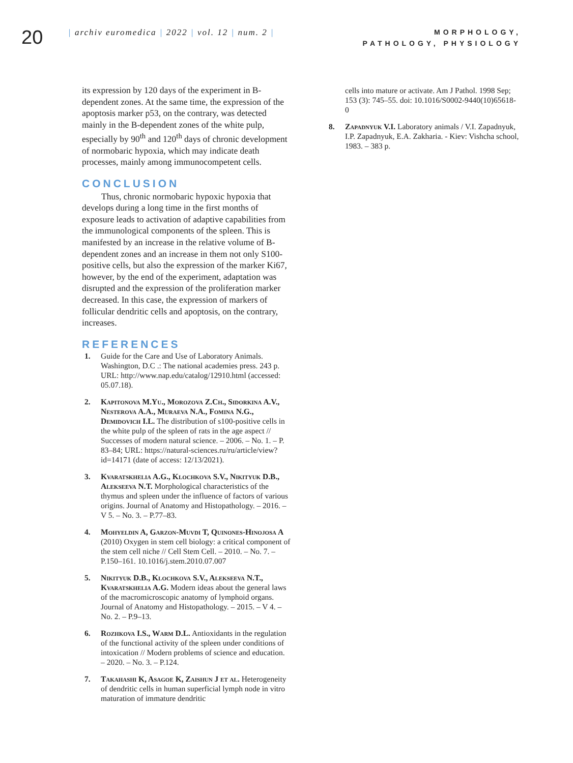20
| archiv euromedica | 2022 | vol. 12 | num. 2 |
MORPHOLOGY, PATHOLOGY, PHYSIOLOGY
its expression by 120 days of the experiment in B-dependent zones. At the same time, the expression of the apoptosis marker p53, on the contrary, was detected mainly in the B-dependent zones of the white pulp, especially by 90<sup>th</sup> and 120<sup>th</sup> days of chronic development of normobaric hypoxia, which may indicate death processes, mainly among immunocompetent cells.
CONCLUSION
Thus, chronic normobaric hypoxic hypoxia that develops during a long time in the first months of exposure leads to activation of adaptive capabilities from the immunological components of the spleen. This is manifested by an increase in the relative volume of B-dependent zones and an increase in them not only S100-positive cells, but also the expression of the marker Ki67, however, by the end of the experiment, adaptation was disrupted and the expression of the proliferation marker decreased. In this case, the expression of markers of follicular dendritic cells and apoptosis, on the contrary, increases.
REFERENCES
1. Guide for the Care and Use of Laboratory Animals. Washington, D.C .: The national academies press. 243 p. URL: http://www.nap.edu/catalog/12910.html (accessed: 05.07.18).
2. Kapitonova M.Yu., Morozova Z.Ch., Sidorkina A.V., Nesterova A.A., Muraeva N.A., Fomina N.G., Demidovich I.L. The distribution of s100-positive cells in the white pulp of the spleen of rats in the age aspect // Successes of modern natural science. – 2006. – No. 1. – P. 83–84; URL: https://natural-sciences.ru/ru/article/view?id=14171 (date of access: 12/13/2021).
3. Kvaratskhelia A.G., Klochkova S.V., Nikityuk D.B., Alekseeva N.T. Morphological characteristics of the thymus and spleen under the influence of factors of various origins. Journal of Anatomy and Histopathology. – 2016. – V 5. – No. 3. – P.77–83.
4. Mohyeldin A, Garzon-Muvdi T, Quinones-Hinojosa A (2010) Oxygen in stem cell biology: a critical component of the stem cell niche // Cell Stem Cell. – 2010. – No. 7. – P.150–161. 10.1016/j.stem.2010.07.007
5. Nikityuk D.B., Klochkova S.V., Alekseeva N.T., Kvaratskhelia A.G. Modern ideas about the general laws of the macromicroscopic anatomy of lymphoid organs. Journal of Anatomy and Histopathology. – 2015. – V 4. – No. 2. – P.9–13.
6. Rozhkova I.S., Warm D.L. Antioxidants in the regulation of the functional activity of the spleen under conditions of intoxication // Modern problems of science and education. – 2020. – No. 3. – P.124.
7. Takahashi K, Asagoe K, Zaishun J et al. Heterogeneity of dendritic cells in human superficial lymph node in vitro maturation of immature dendritic
cells into mature or activate. Am J Pathol. 1998 Sep; 153 (3): 745–55. doi: 10.1016/S0002-9440(10)65618-0
8. Zapadnyuk V.I. Laboratory animals / V.I. Zapadnyuk, I.P. Zapadnyuk, E.A. Zakharia. - Kiev: Vishcha school, 1983. – 383 p.